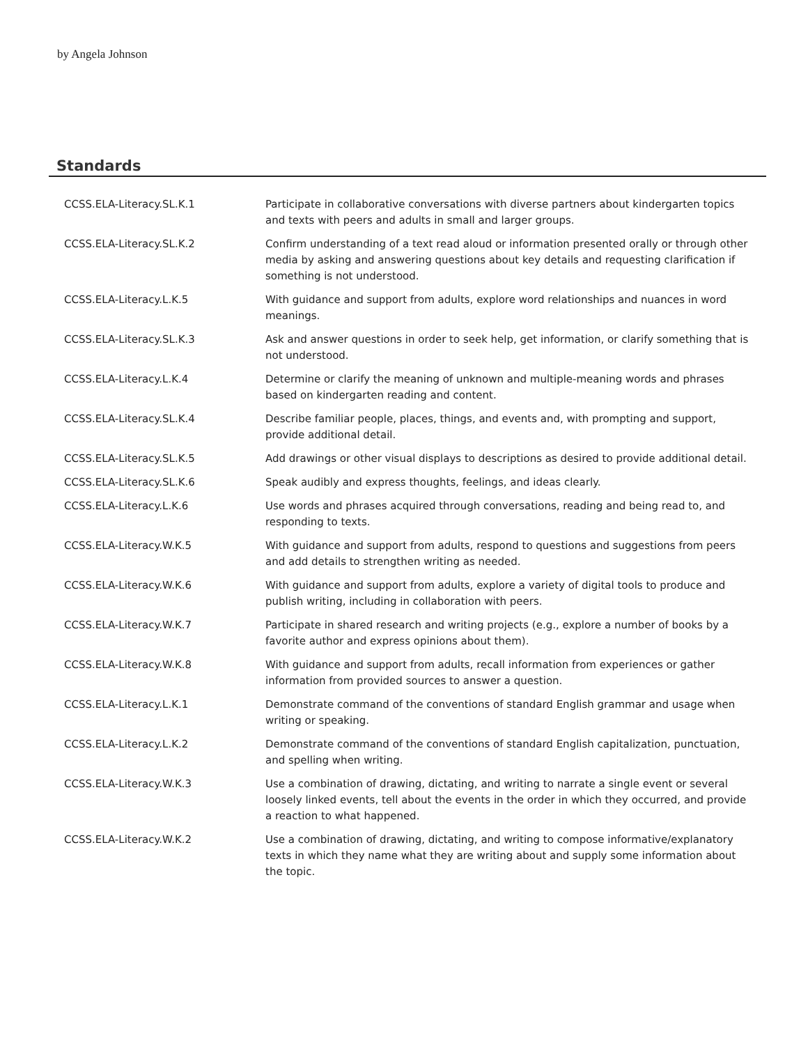by Angela Johnson
Standards
| CCSS.ELA-Literacy.SL.K.1 | Participate in collaborative conversations with diverse partners about kindergarten topics and texts with peers and adults in small and larger groups. |
| CCSS.ELA-Literacy.SL.K.2 | Confirm understanding of a text read aloud or information presented orally or through other media by asking and answering questions about key details and requesting clarification if something is not understood. |
| CCSS.ELA-Literacy.L.K.5 | With guidance and support from adults, explore word relationships and nuances in word meanings. |
| CCSS.ELA-Literacy.SL.K.3 | Ask and answer questions in order to seek help, get information, or clarify something that is not understood. |
| CCSS.ELA-Literacy.L.K.4 | Determine or clarify the meaning of unknown and multiple-meaning words and phrases based on kindergarten reading and content. |
| CCSS.ELA-Literacy.SL.K.4 | Describe familiar people, places, things, and events and, with prompting and support, provide additional detail. |
| CCSS.ELA-Literacy.SL.K.5 | Add drawings or other visual displays to descriptions as desired to provide additional detail. |
| CCSS.ELA-Literacy.SL.K.6 | Speak audibly and express thoughts, feelings, and ideas clearly. |
| CCSS.ELA-Literacy.L.K.6 | Use words and phrases acquired through conversations, reading and being read to, and responding to texts. |
| CCSS.ELA-Literacy.W.K.5 | With guidance and support from adults, respond to questions and suggestions from peers and add details to strengthen writing as needed. |
| CCSS.ELA-Literacy.W.K.6 | With guidance and support from adults, explore a variety of digital tools to produce and publish writing, including in collaboration with peers. |
| CCSS.ELA-Literacy.W.K.7 | Participate in shared research and writing projects (e.g., explore a number of books by a favorite author and express opinions about them). |
| CCSS.ELA-Literacy.W.K.8 | With guidance and support from adults, recall information from experiences or gather information from provided sources to answer a question. |
| CCSS.ELA-Literacy.L.K.1 | Demonstrate command of the conventions of standard English grammar and usage when writing or speaking. |
| CCSS.ELA-Literacy.L.K.2 | Demonstrate command of the conventions of standard English capitalization, punctuation, and spelling when writing. |
| CCSS.ELA-Literacy.W.K.3 | Use a combination of drawing, dictating, and writing to narrate a single event or several loosely linked events, tell about the events in the order in which they occurred, and provide a reaction to what happened. |
| CCSS.ELA-Literacy.W.K.2 | Use a combination of drawing, dictating, and writing to compose informative/explanatory texts in which they name what they are writing about and supply some information about the topic. |